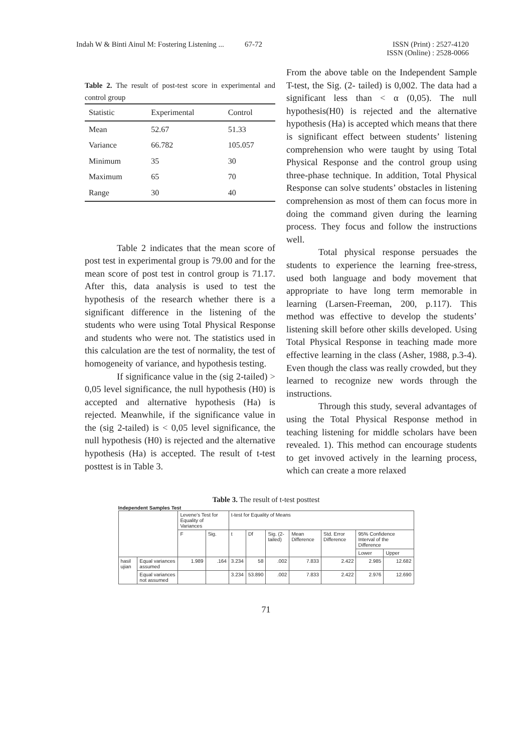Indah W & Binti Ainul M: Fostering Listening ... 67-72
ISSN (Print) : 2527-4120
ISSN (Online) : 2528-0066
Table 2. The result of post-test score in experimental and control group
| Statistic | Experimental | Control |
| --- | --- | --- |
| Mean | 52.67 | 51.33 |
| Variance | 66.782 | 105.057 |
| Minimum | 35 | 30 |
| Maximum | 65 | 70 |
| Range | 30 | 40 |
Table 2 indicates that the mean score of post test in experimental group is 79.00 and for the mean score of post test in control group is 71.17. After this, data analysis is used to test the hypothesis of the research whether there is a significant difference in the listening of the students who were using Total Physical Response and students who were not. The statistics used in this calculation are the test of normality, the test of homogeneity of variance, and hypothesis testing.
If significance value in the (sig 2-tailed) > 0,05 level significance, the null hypothesis (H0) is accepted and alternative hypothesis (Ha) is rejected. Meanwhile, if the significance value in the (sig 2-tailed) is < 0,05 level significance, the null hypothesis (H0) is rejected and the alternative hypothesis (Ha) is accepted. The result of t-test posttest is in Table 3.
From the above table on the Independent Sample T-test, the Sig. (2- tailed) is 0,002. The data had a significant less than < α (0,05). The null hypothesis(H0) is rejected and the alternative hypothesis (Ha) is accepted which means that there is significant effect between students’ listening comprehension who were taught by using Total Physical Response and the control group using three-phase technique. In addition, Total Physical Response can solve students’ obstacles in listening comprehension as most of them can focus more in doing the command given during the learning process. They focus and follow the instructions well.
Total physical response persuades the students to experience the learning free-stress, used both language and body movement that appropriate to have long term memorable in learning (Larsen-Freeman, 200, p.117). This method was effective to develop the students’ listening skill before other skills developed. Using Total Physical Response in teaching made more effective learning in the class (Asher, 1988, p.3-4). Even though the class was really crowded, but they learned to recognize new words through the instructions.
Through this study, several advantages of using the Total Physical Response method in teaching listening for middle scholars have been revealed. 1). This method can encourage students to get invoved actively in the learning process, which can create a more relaxed
Table 3. The result of t-test posttest
Independent Samples Test
| | | Levene's Test for Equality of Variances | | t-test for Equality of Means | | | | | | |
| | | F | Sig. | t | Df | Sig. (2-tailed) | Mean Difference | Std. Error Difference | 95% Confidence Interval of the Difference | |
| | | | | | | | | | Lower | Upper |
| hasil ujian | Equal variances assumed | 1.989 | .164 | 3.234 | 58 | .002 | 7.833 | 2.422 | 2.985 | 12.682 |
| | Equal variances not assumed | | | 3.234 | 53.890 | .002 | 7.833 | 2.422 | 2.976 | 12.690 |
71